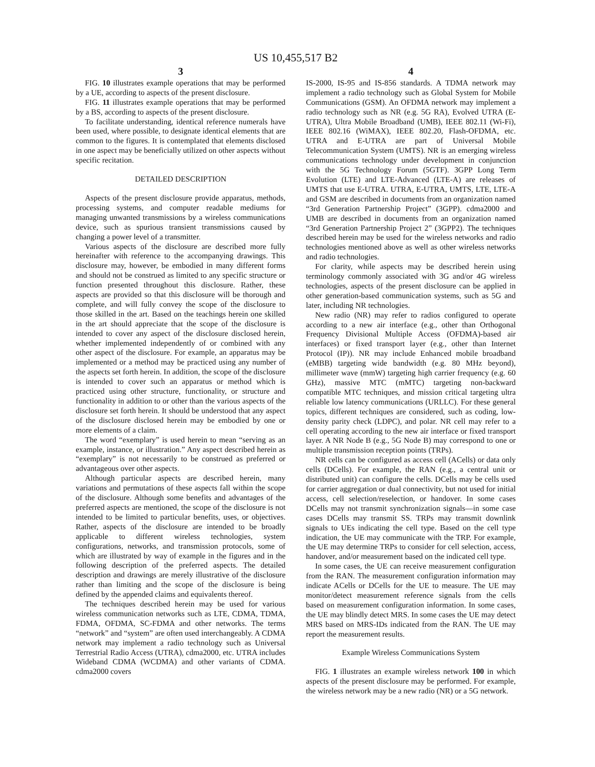US 10,455,517 B2
3
FIG. 10 illustrates example operations that may be performed by a UE, according to aspects of the present disclosure.
FIG. 11 illustrates example operations that may be performed by a BS, according to aspects of the present disclosure.
To facilitate understanding, identical reference numerals have been used, where possible, to designate identical elements that are common to the figures. It is contemplated that elements disclosed in one aspect may be beneficially utilized on other aspects without specific recitation.
DETAILED DESCRIPTION
Aspects of the present disclosure provide apparatus, methods, processing systems, and computer readable mediums for managing unwanted transmissions by a wireless communications device, such as spurious transient transmissions caused by changing a power level of a transmitter.
Various aspects of the disclosure are described more fully hereinafter with reference to the accompanying drawings. This disclosure may, however, be embodied in many different forms and should not be construed as limited to any specific structure or function presented throughout this disclosure. Rather, these aspects are provided so that this disclosure will be thorough and complete, and will fully convey the scope of the disclosure to those skilled in the art. Based on the teachings herein one skilled in the art should appreciate that the scope of the disclosure is intended to cover any aspect of the disclosure disclosed herein, whether implemented independently of or combined with any other aspect of the disclosure. For example, an apparatus may be implemented or a method may be practiced using any number of the aspects set forth herein. In addition, the scope of the disclosure is intended to cover such an apparatus or method which is practiced using other structure, functionality, or structure and functionality in addition to or other than the various aspects of the disclosure set forth herein. It should be understood that any aspect of the disclosure disclosed herein may be embodied by one or more elements of a claim.
The word “exemplary” is used herein to mean “serving as an example, instance, or illustration.” Any aspect described herein as “exemplary” is not necessarily to be construed as preferred or advantageous over other aspects.
Although particular aspects are described herein, many variations and permutations of these aspects fall within the scope of the disclosure. Although some benefits and advantages of the preferred aspects are mentioned, the scope of the disclosure is not intended to be limited to particular benefits, uses, or objectives. Rather, aspects of the disclosure are intended to be broadly applicable to different wireless technologies, system configurations, networks, and transmission protocols, some of which are illustrated by way of example in the figures and in the following description of the preferred aspects. The detailed description and drawings are merely illustrative of the disclosure rather than limiting and the scope of the disclosure is being defined by the appended claims and equivalents thereof.
The techniques described herein may be used for various wireless communication networks such as LTE, CDMA, TDMA, FDMA, OFDMA, SC-FDMA and other networks. The terms “network” and “system” are often used interchangeably. A CDMA network may implement a radio technology such as Universal Terrestrial Radio Access (UTRA), cdma2000, etc. UTRA includes Wideband CDMA (WCDMA) and other variants of CDMA. cdma2000 covers
4
IS-2000, IS-95 and IS-856 standards. A TDMA network may implement a radio technology such as Global System for Mobile Communications (GSM). An OFDMA network may implement a radio technology such as NR (e.g. 5G RA), Evolved UTRA (E-UTRA), Ultra Mobile Broadband (UMB), IEEE 802.11 (Wi-Fi), IEEE 802.16 (WiMAX), IEEE 802.20, Flash-OFDMA, etc. UTRA and E-UTRA are part of Universal Mobile Telecommunication System (UMTS). NR is an emerging wireless communications technology under development in conjunction with the 5G Technology Forum (5GTF). 3GPP Long Term Evolution (LTE) and LTE-Advanced (LTE-A) are releases of UMTS that use E-UTRA. UTRA, E-UTRA, UMTS, LTE, LTE-A and GSM are described in documents from an organization named “3rd Generation Partnership Project” (3GPP). cdma2000 and UMB are described in documents from an organization named “3rd Generation Partnership Project 2” (3GPP2). The techniques described herein may be used for the wireless networks and radio technologies mentioned above as well as other wireless networks and radio technologies.
For clarity, while aspects may be described herein using terminology commonly associated with 3G and/or 4G wireless technologies, aspects of the present disclosure can be applied in other generation-based communication systems, such as 5G and later, including NR technologies.
New radio (NR) may refer to radios configured to operate according to a new air interface (e.g., other than Orthogonal Frequency Divisional Multiple Access (OFDMA)-based air interfaces) or fixed transport layer (e.g., other than Internet Protocol (IP)). NR may include Enhanced mobile broadband (eMBB) targeting wide bandwidth (e.g. 80 MHz beyond), millimeter wave (mmW) targeting high carrier frequency (e.g. 60 GHz), massive MTC (mMTC) targeting non-backward compatible MTC techniques, and mission critical targeting ultra reliable low latency communications (URLLC). For these general topics, different techniques are considered, such as coding, low-density parity check (LDPC), and polar. NR cell may refer to a cell operating according to the new air interface or fixed transport layer. A NR Node B (e.g., 5G Node B) may correspond to one or multiple transmission reception points (TRPs).
NR cells can be configured as access cell (ACells) or data only cells (DCells). For example, the RAN (e.g., a central unit or distributed unit) can configure the cells. DCells may be cells used for carrier aggregation or dual connectivity, but not used for initial access, cell selection/reselection, or handover. In some cases DCells may not transmit synchronization signals—in some case cases DCells may transmit SS. TRPs may transmit downlink signals to UEs indicating the cell type. Based on the cell type indication, the UE may communicate with the TRP. For example, the UE may determine TRPs to consider for cell selection, access, handover, and/or measurement based on the indicated cell type.
In some cases, the UE can receive measurement configuration from the RAN. The measurement configuration information may indicate ACells or DCells for the UE to measure. The UE may monitor/detect measurement reference signals from the cells based on measurement configuration information. In some cases, the UE may blindly detect MRS. In some cases the UE may detect MRS based on MRS-IDs indicated from the RAN. The UE may report the measurement results.
Example Wireless Communications System
FIG. 1 illustrates an example wireless network 100 in which aspects of the present disclosure may be performed. For example, the wireless network may be a new radio (NR) or a 5G network.